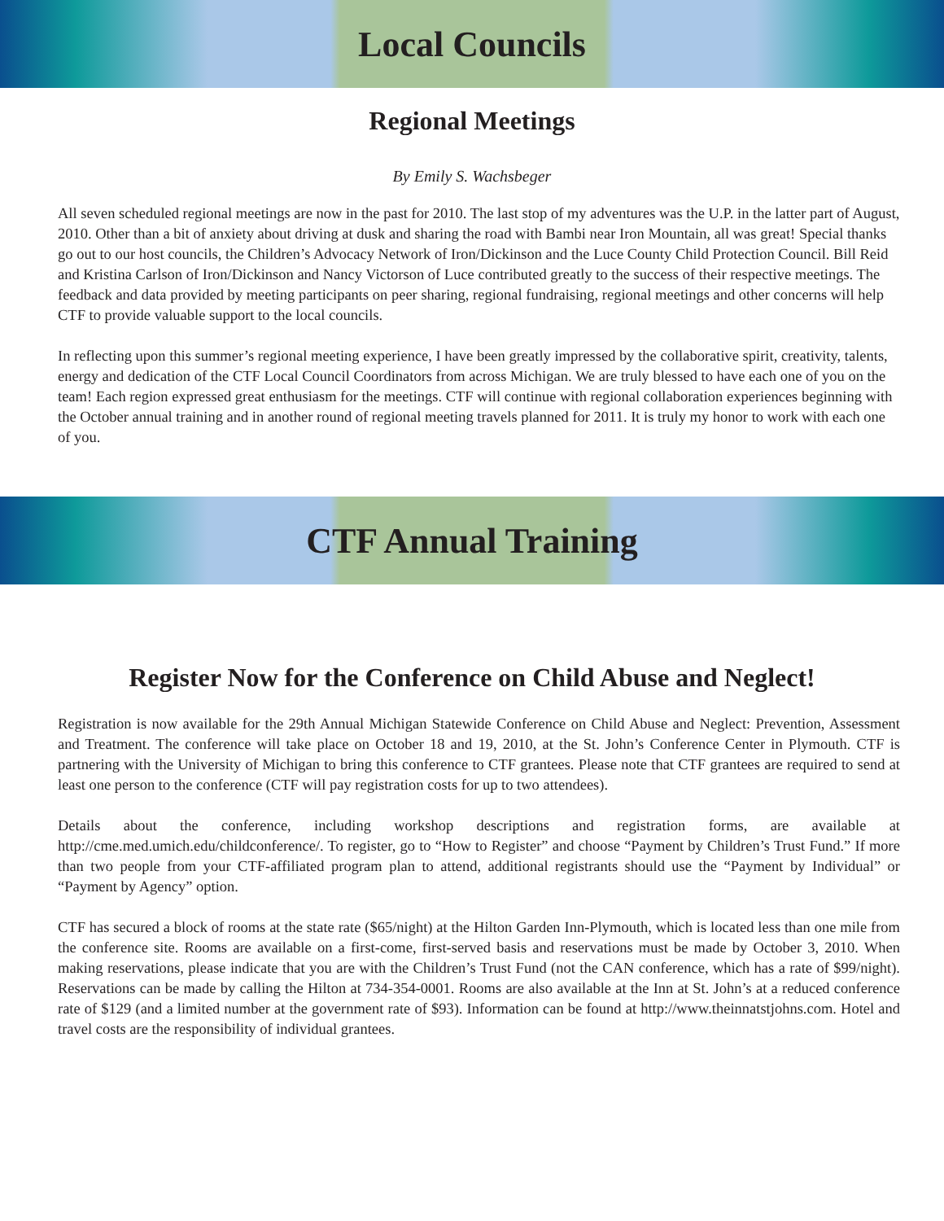Local Councils
Regional Meetings
By Emily S. Wachsbeger
All seven scheduled regional meetings are now in the past for 2010. The last stop of my adventures was the U.P. in the latter part of August, 2010. Other than a bit of anxiety about driving at dusk and sharing the road with Bambi near Iron Mountain, all was great! Special thanks go out to our host councils, the Children’s Advocacy Network of Iron/Dickinson and the Luce County Child Protection Council. Bill Reid and Kristina Carlson of Iron/Dickinson and Nancy Victorson of Luce contributed greatly to the success of their respective meetings. The feedback and data provided by meeting participants on peer sharing, regional fundraising, regional meetings and other concerns will help CTF to provide valuable support to the local councils.
In reflecting upon this summer’s regional meeting experience, I have been greatly impressed by the collaborative spirit, creativity, talents, energy and dedication of the CTF Local Council Coordinators from across Michigan. We are truly blessed to have each one of you on the team! Each region expressed great enthusiasm for the meetings. CTF will continue with regional collaboration experiences beginning with the October annual training and in another round of regional meeting travels planned for 2011. It is truly my honor to work with each one of you.
CTF Annual Training
Register Now for the Conference on Child Abuse and Neglect!
Registration is now available for the 29th Annual Michigan Statewide Conference on Child Abuse and Neglect: Prevention, Assessment and Treatment. The conference will take place on October 18 and 19, 2010, at the St. John’s Conference Center in Plymouth. CTF is partnering with the University of Michigan to bring this conference to CTF grantees. Please note that CTF grantees are required to send at least one person to the conference (CTF will pay registration costs for up to two attendees).
Details about the conference, including workshop descriptions and registration forms, are available at http://cme.med.umich.edu/childconference/. To register, go to “How to Register” and choose “Payment by Children’s Trust Fund.” If more than two people from your CTF-affiliated program plan to attend, additional registrants should use the “Payment by Individual” or “Payment by Agency” option.
CTF has secured a block of rooms at the state rate ($65/night) at the Hilton Garden Inn-Plymouth, which is located less than one mile from the conference site. Rooms are available on a first-come, first-served basis and reservations must be made by October 3, 2010. When making reservations, please indicate that you are with the Children’s Trust Fund (not the CAN conference, which has a rate of $99/night). Reservations can be made by calling the Hilton at 734-354-0001. Rooms are also available at the Inn at St. John’s at a reduced conference rate of $129 (and a limited number at the government rate of $93). Information can be found at http://www.theinnatstjohns.com. Hotel and travel costs are the responsibility of individual grantees.